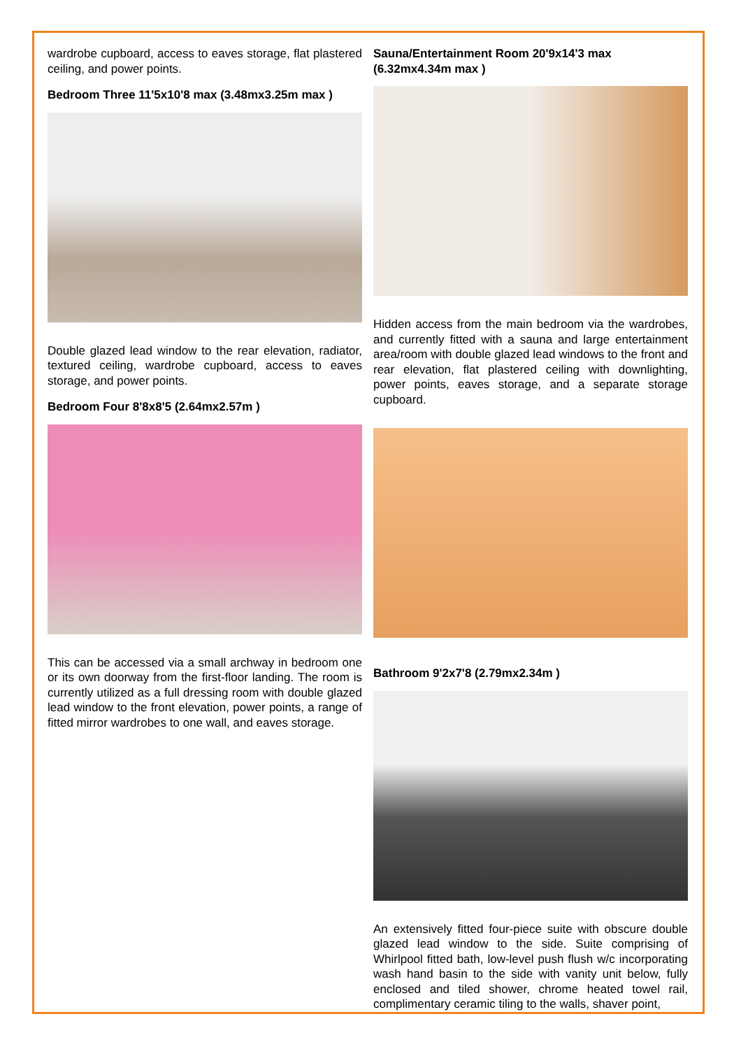wardrobe cupboard, access to eaves storage, flat plastered ceiling, and power points.
Bedroom Three 11'5x10'8 max (3.48mx3.25m max )
Double glazed lead window to the rear elevation, radiator, textured ceiling, wardrobe cupboard, access to eaves storage, and power points.
Bedroom Four 8'8x8'5 (2.64mx2.57m )
This can be accessed via a small archway in bedroom one or its own doorway from the first-floor landing. The room is currently utilized as a full dressing room with double glazed lead window to the front elevation, power points, a range of fitted mirror wardrobes to one wall, and eaves storage.
Sauna/Entertainment Room 20'9x14'3 max (6.32mx4.34m max )
Hidden access from the main bedroom via the wardrobes, and currently fitted with a sauna and large entertainment area/room with double glazed lead windows to the front and rear elevation, flat plastered ceiling with downlighting, power points, eaves storage, and a separate storage cupboard.
Bathroom 9'2x7'8 (2.79mx2.34m )
An extensively fitted four-piece suite with obscure double glazed lead window to the side. Suite comprising of Whirlpool fitted bath, low-level push flush w/c incorporating wash hand basin to the side with vanity unit below, fully enclosed and tiled shower, chrome heated towel rail, complimentary ceramic tiling to the walls, shaver point,